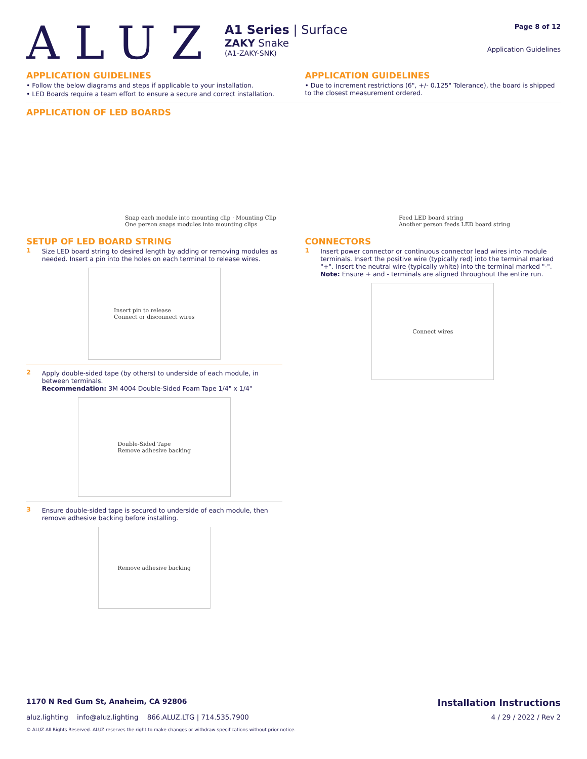ALUZ
A1 Series | Surface
ZAKY Snake
(A1-ZAKY-SNK)
Page 8 of 12
Application Guidelines
APPLICATION GUIDELINES
• Follow the below diagrams and steps if applicable to your installation.
• LED Boards require a team effort to ensure a secure and correct installation.
APPLICATION GUIDELINES
• Due to increment restrictions (6", +/- 0.125" Tolerance), the board is shipped to the closest measurement ordered.
APPLICATION OF LED BOARDS
Snap each module into mounting clip · Mounting Clip
One person snaps modules into mounting clips Feed LED board string
Another person feeds LED board string
SETUP OF LED BOARD STRING
1 Size LED board string to desired length by adding or removing modules as needed. Insert a pin into the holes on each terminal to release wires.
Insert pin to release
Connect or disconnect wires
2 Apply double-sided tape (by others) to underside of each module, in between terminals.
Recommendation: 3M 4004 Double-Sided Foam Tape 1/4" x 1/4"
Double-Sided Tape
Remove adhesive backing
3 Ensure double-sided tape is secured to underside of each module, then remove adhesive backing before installing.
Remove adhesive backing
CONNECTORS
1 Insert power connector or continuous connector lead wires into module terminals. Insert the positive wire (typically red) into the terminal marked "+". Insert the neutral wire (typically white) into the terminal marked "-".
Note: Ensure + and - terminals are aligned throughout the entire run.
Connect wires
1170 N Red Gum St, Anaheim, CA 92806 Installation Instructions
aluz.lighting info@aluz.lighting 866.ALUZ.LTG | 714.535.7900 4 / 29 / 2022 / Rev 2
© ALUZ All Rights Reserved. ALUZ reserves the right to make changes or withdraw specifications without prior notice.